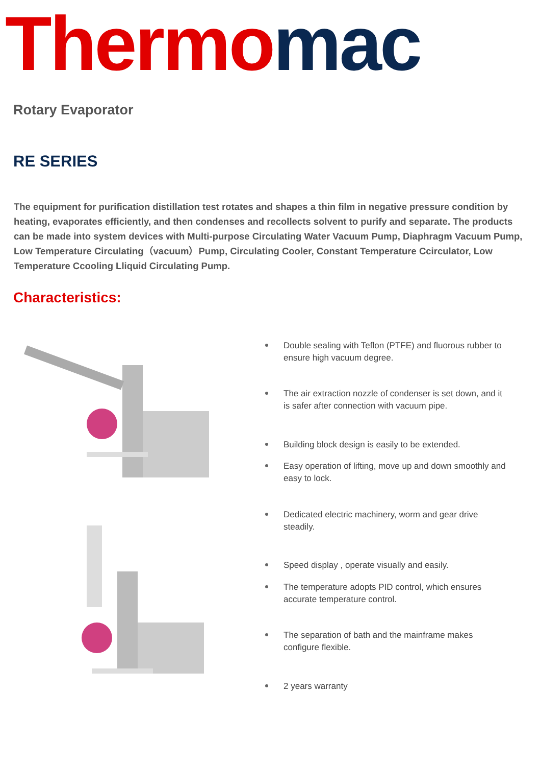Thermo mac
Rotary Evaporator
RE SERIES
The equipment for purification distillation test rotates and shapes a thin film in negative pressure condition by heating, evaporates efficiently, and then condenses and recollects solvent to purify and separate. The products can be made into system devices with Multi-purpose Circulating Water Vacuum Pump, Diaphragm Vacuum Pump, Low Temperature Circulating（vacuum）Pump, Circulating Cooler, Constant Temperature Ccirculator, Low Temperature Ccooling Lliquid Circulating Pump.
Characteristics:
Double sealing with Teflon (PTFE) and fluorous rubber to ensure high vacuum degree.
The air extraction nozzle of condenser is set down, and it is safer after connection with vacuum pipe.
Building block design is easily to be extended.
Easy operation of lifting, move up and down smoothly and easy to lock.
Dedicated electric machinery, worm and gear drive steadily.
Speed display , operate visually and easily.
The temperature adopts PID control, which ensures accurate temperature control.
The separation of bath and the mainframe makes configure flexible.
2 years warranty